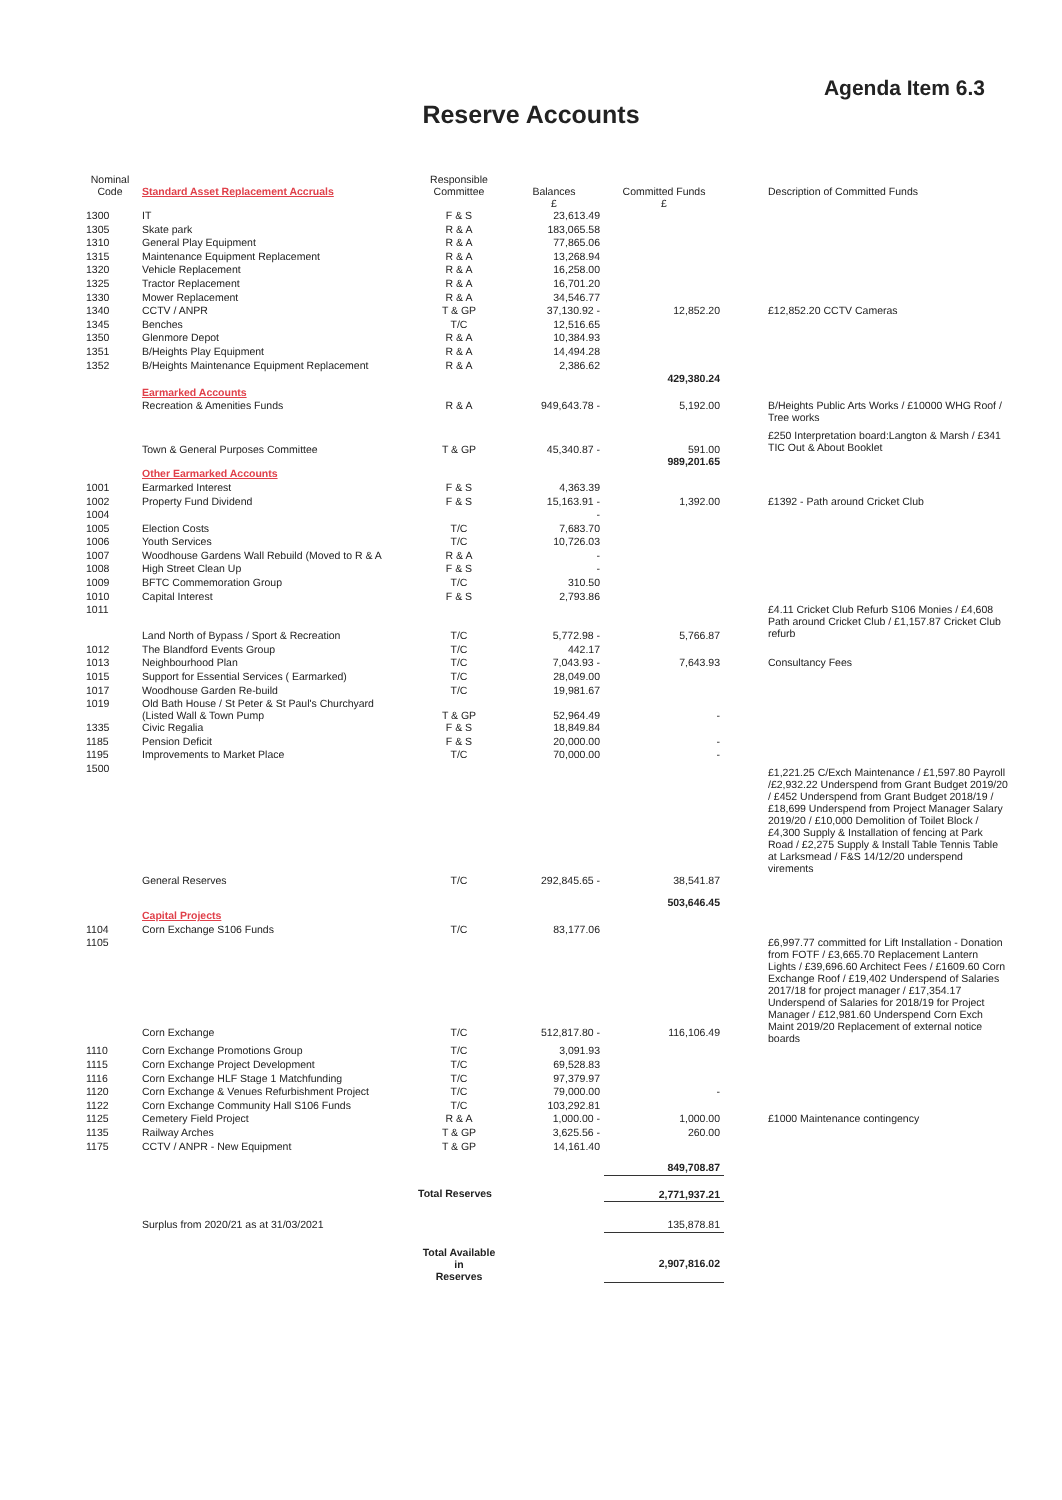Agenda Item 6.3
Reserve Accounts
| Nominal Code | Standard Asset Replacement Accruals | Responsible Committee | Balances £ | Committed Funds £ | | Description of Committed Funds |
| --- | --- | --- | --- | --- | --- | --- |
| 1300 | IT | F & S | 23,613.49 | | | |
| 1305 | Skate park | R & A | 183,065.58 | | | |
| 1310 | General Play Equipment | R & A | 77,865.06 | | | |
| 1315 | Maintenance Equipment Replacement | R & A | 13,268.94 | | | |
| 1320 | Vehicle Replacement | R & A | 16,258.00 | | | |
| 1325 | Tractor Replacement | R & A | 16,701.20 | | | |
| 1330 | Mower Replacement | R & A | 34,546.77 | | | |
| 1340 | CCTV / ANPR | T & GP | 37,130.92 - | 12,852.20 | | £12,852.20 CCTV Cameras |
| 1345 | Benches | T/C | 12,516.65 | | | |
| 1350 | Glenmore Depot | R & A | 10,384.93 | | | |
| 1351 | B/Heights Play Equipment | R & A | 14,494.28 | | | |
| 1352 | B/Heights Maintenance Equipment Replacement | R & A | 2,386.62 | | | |
| | | | | 429,380.24 | | |
| | Earmarked Accounts | | | | | |
| | Recreation & Amenities Funds | R & A | 949,643.78 - | 5,192.00 | | B/Heights Public Arts Works / £10000 WHG Roof / Tree works |
| | Town & General Purposes Committee | T & GP | 45,340.87 - | 591.00 989,201.65 | | £250 Interpretation board:Langton & Marsh / £341 TIC Out & About Booklet |
| | Other Earmarked Accounts | | | | | |
| 1001 | Earmarked Interest | F & S | 4,363.39 | | | |
| 1002 | Property Fund Dividend | F & S | 15,163.91 - | 1,392.00 | | £1392 - Path around Cricket Club |
| 1004 | | | - | | | |
| 1005 | Election Costs | T/C | 7,683.70 | | | |
| 1006 | Youth Services | T/C | 10,726.03 | | | |
| 1007 | Woodhouse Gardens Wall Rebuild (Moved to R & A | R & A | - | | | |
| 1008 | High Street Clean Up | F & S | - | | | |
| 1009 | BFTC Commemoration Group | T/C | 310.50 | | | |
| 1010 | Capital Interest | F & S | 2,793.86 | | | |
| 1011 | Land North of Bypass / Sport & Recreation | T/C | 5,772.98 - | 5,766.87 | | £4.11 Cricket Club Refurb S106 Monies / £4,608 Path around Cricket Club / £1,157.87 Cricket Club refurb |
| 1012 | The Blandford Events Group | T/C | 442.17 | | | |
| 1013 | Neighbourhood Plan | T/C | 7,043.93 - | 7,643.93 | | Consultancy Fees |
| 1015 | Support for Essential Services ( Earmarked) | T/C | 28,049.00 | | | |
| 1017 | Woodhouse Garden Re-build | T/C | 19,981.67 | | | |
| 1019 | Old Bath House / St Peter & St Paul's Churchyard (Listed Wall & Town Pump | T & GP | 52,964.49 | - | | |
| 1335 | Civic Regalia | F & S | 18,849.84 | | | |
| 1185 | Pension Deficit | F & S | 20,000.00 | - | | |
| 1195 | Improvements to Market Place | T/C | 70,000.00 | - | | |
| 1500 | General Reserves | T/C | 292,845.65 - | 38,541.87 | | £1,221.25 C/Exch Maintenance / £1,597.80 Payroll /£2,932.22 Underspend from Grant Budget 2019/20 / £452 Underspend from Grant Budget 2018/19 / £18,699 Underspend from Project Manager Salary 2019/20 / £10,000 Demolition of Toilet Block / £4,300 Supply & Installation of fencing at Park Road / £2,275 Supply & Install Table Tennis Table at Larksmead / F&S 14/12/20 underspend virements |
| | | | | 503,646.45 | | |
| | Capital Projects | | | | | |
| 1104 | Corn Exchange S106 Funds | T/C | 83,177.06 | | | |
| 1105 | Corn Exchange | T/C | 512,817.80 - | 116,106.49 | | £6,997.77 committed for Lift Installation - Donation from FOTF / £3,665.70 Replacement Lantern Lights / £39,696.60 Architect Fees / £1609.60 Corn Exchange Roof / £19,402 Underspend of Salaries 2017/18 for project manager / £17,354.17 Underspend of Salaries for 2018/19 for Project Manager / £12,981.60 Underspend Corn Exch Maint 2019/20 Replacement of external notice boards |
| 1110 | Corn Exchange Promotions Group | T/C | 3,091.93 | | | |
| 1115 | Corn Exchange Project Development | T/C | 69,528.83 | | | |
| 1116 | Corn Exchange HLF Stage 1 Matchfunding | T/C | 97,379.97 | | | |
| 1120 | Corn Exchange & Venues Refurbishment Project | T/C | 79,000.00 | - | | |
| 1122 | Corn Exchange Community Hall S106 Funds | T/C | 103,292.81 | | | |
| 1125 | Cemetery Field Project | R & A | 1,000.00 - | 1,000.00 | | £1000 Maintenance contingency |
| 1135 | Railway Arches | T & GP | 3,625.56 - | 260.00 | | |
| 1175 | CCTV / ANPR - New Equipment | T & GP | 14,161.40 | | | |
| | | | | 849,708.87 | | |
| | | Total Reserves | | 2,771,937.21 | | |
| | Surplus from 2020/21 as at 31/03/2021 | | | 135,878.81 | | |
| | | Total Available in Reserves | | 2,907,816.02 | | |